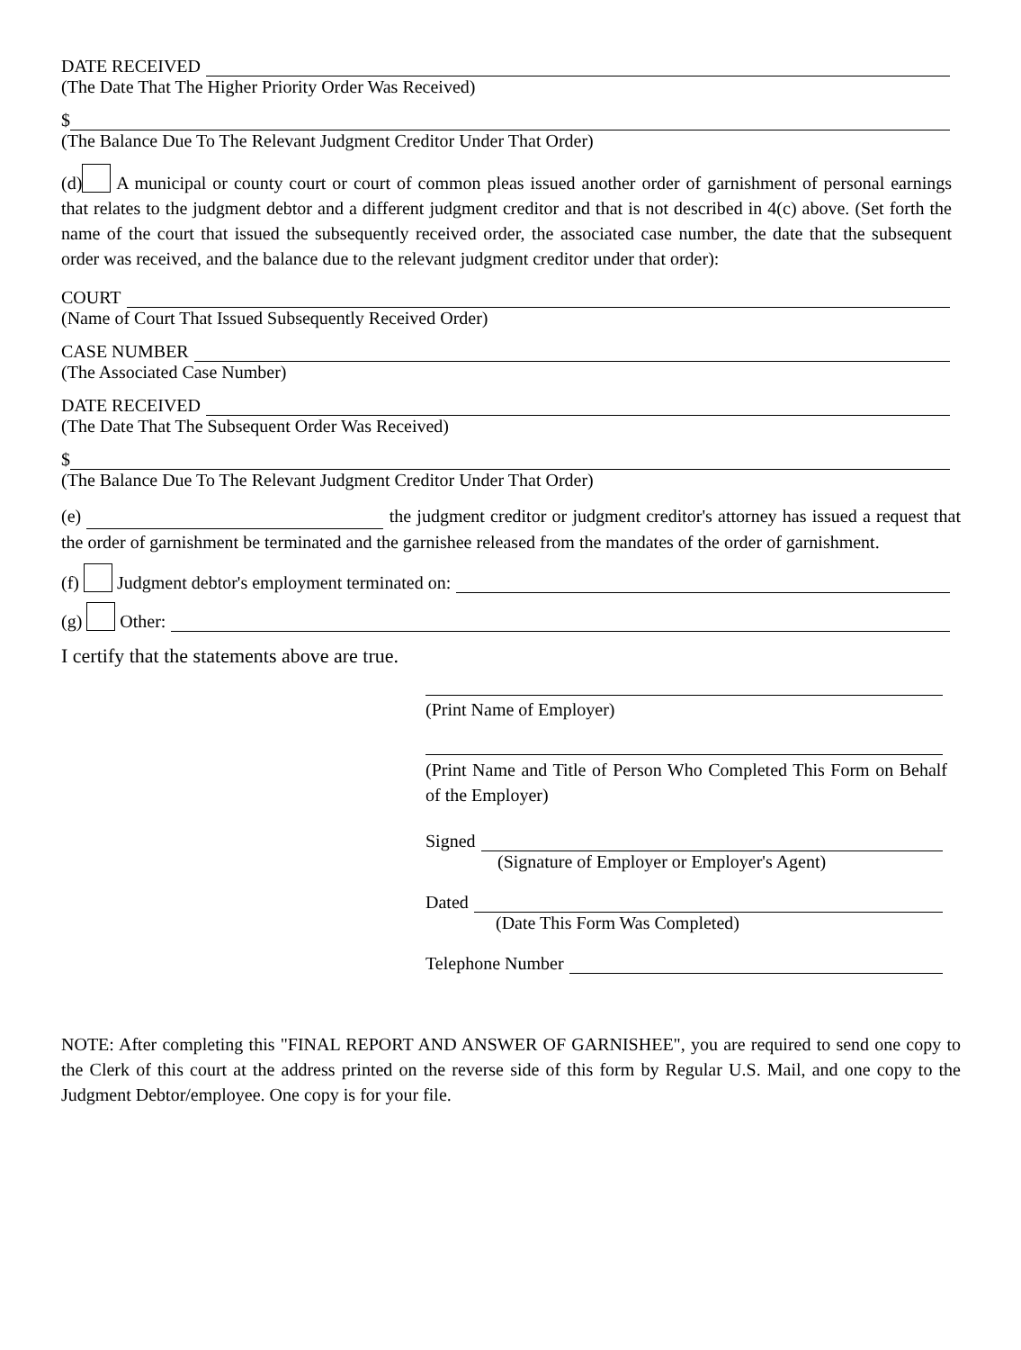DATE RECEIVED
(The Date That The Higher Priority Order Was Received)
$
(The Balance Due To The Relevant Judgment Creditor Under That Order)
(d) A municipal or county court or court of common pleas issued another order of garnishment of personal earnings that relates to the judgment debtor and a different judgment creditor and that is not described in 4(c) above. (Set forth the name of the court that issued the subsequently received order, the associated case number, the date that the subsequent order was received, and the balance due to the relevant judgment creditor under that order):
COURT
(Name of Court That Issued Subsequently Received Order)
CASE NUMBER
(The Associated Case Number)
DATE RECEIVED
(The Date That The Subsequent Order Was Received)
$
(The Balance Due To The Relevant Judgment Creditor Under That Order)
(e) the judgment creditor or judgment creditor's attorney has issued a request that the order of garnishment be terminated and the garnishee released from the mandates of the order of garnishment.
(f) Judgment debtor's employment terminated on:
(g) Other:
I certify that the statements above are true.
(Print Name of Employer)
(Print Name and Title of Person Who Completed This Form on Behalf of the Employer)
Signed
(Signature of Employer or Employer's Agent)
Dated
(Date This Form Was Completed)
Telephone Number
NOTE: After completing this "FINAL REPORT AND ANSWER OF GARNISHEE", you are required to send one copy to the Clerk of this court at the address printed on the reverse side of this form by Regular U.S. Mail, and one copy to the Judgment Debtor/employee. One copy is for your file.